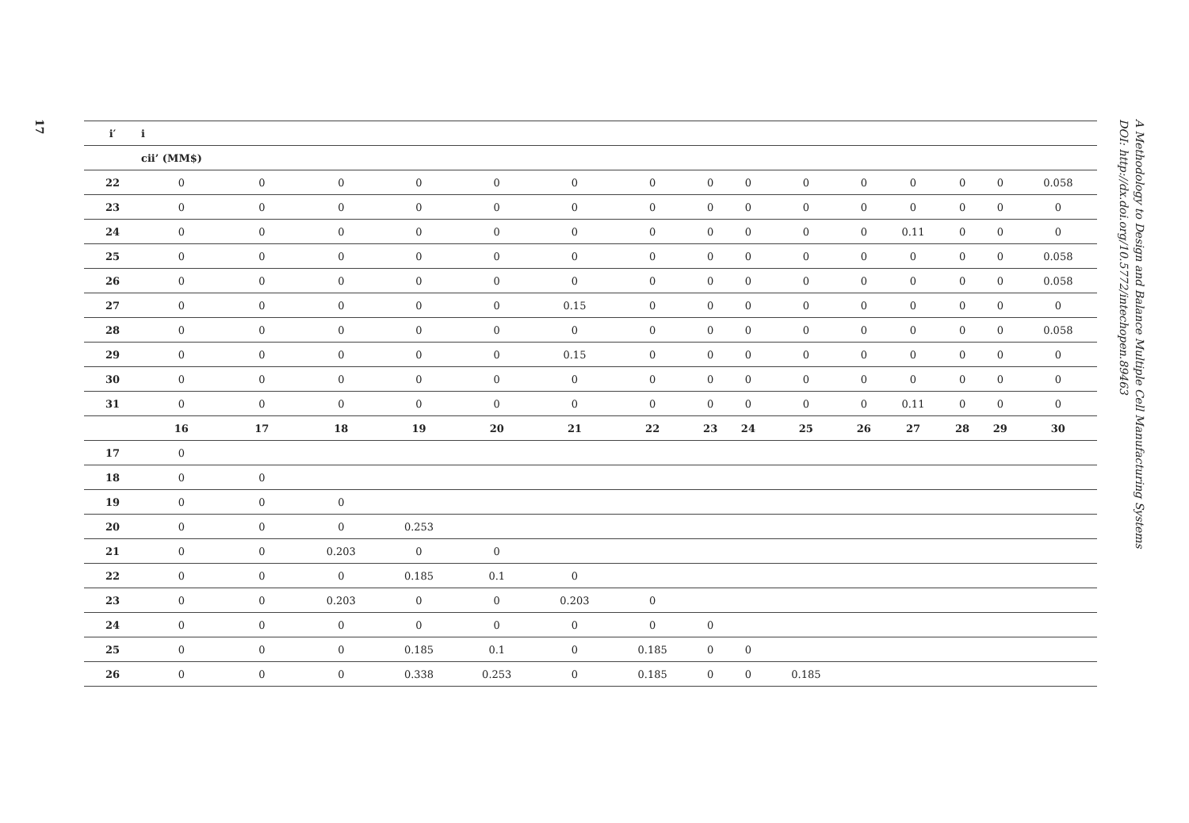17
A Methodology to Design and Balance Multiple Cell Manufacturing Systems
DOI: http://dx.doi.org/10.5772/intechopen.89463
| i′ | i | | | | | | | | | | | | | | |
| | cii’ (MM$) | | | | | | | | | | | | | | |
| 22 | 0 | 0 | 0 | 0 | 0 | 0 | 0 | 0 | 0 | 0 | 0 | 0 | 0 | 0 | 0.058 |
| 23 | 0 | 0 | 0 | 0 | 0 | 0 | 0 | 0 | 0 | 0 | 0 | 0 | 0 | 0 | 0 |
| 24 | 0 | 0 | 0 | 0 | 0 | 0 | 0 | 0 | 0 | 0 | 0 | 0.11 | 0 | 0 | 0 |
| 25 | 0 | 0 | 0 | 0 | 0 | 0 | 0 | 0 | 0 | 0 | 0 | 0 | 0 | 0 | 0.058 |
| 26 | 0 | 0 | 0 | 0 | 0 | 0 | 0 | 0 | 0 | 0 | 0 | 0 | 0 | 0 | 0.058 |
| 27 | 0 | 0 | 0 | 0 | 0 | 0.15 | 0 | 0 | 0 | 0 | 0 | 0 | 0 | 0 | 0 |
| 28 | 0 | 0 | 0 | 0 | 0 | 0 | 0 | 0 | 0 | 0 | 0 | 0 | 0 | 0 | 0.058 |
| 29 | 0 | 0 | 0 | 0 | 0 | 0.15 | 0 | 0 | 0 | 0 | 0 | 0 | 0 | 0 | 0 |
| 30 | 0 | 0 | 0 | 0 | 0 | 0 | 0 | 0 | 0 | 0 | 0 | 0 | 0 | 0 | 0 |
| 31 | 0 | 0 | 0 | 0 | 0 | 0 | 0 | 0 | 0 | 0 | 0 | 0.11 | 0 | 0 | 0 |
| | 16 | 17 | 18 | 19 | 20 | 21 | 22 | 23 | 24 | 25 | 26 | 27 | 28 | 29 | 30 |
| 17 | 0 | | | | | | | | | | | | | | |
| 18 | 0 | 0 | | | | | | | | | | | | | |
| 19 | 0 | 0 | 0 | | | | | | | | | | | | |
| 20 | 0 | 0 | 0 | 0.253 | | | | | | | | | | | |
| 21 | 0 | 0 | 0.203 | 0 | 0 | | | | | | | | | | |
| 22 | 0 | 0 | 0 | 0.185 | 0.1 | 0 | | | | | | | | | |
| 23 | 0 | 0 | 0.203 | 0 | 0 | 0.203 | 0 | | | | | | | | |
| 24 | 0 | 0 | 0 | 0 | 0 | 0 | 0 | 0 | | | | | | | |
| 25 | 0 | 0 | 0 | 0.185 | 0.1 | 0 | 0.185 | 0 | 0 | | | | | | |
| 26 | 0 | 0 | 0 | 0.338 | 0.253 | 0 | 0.185 | 0 | 0 | 0.185 | | | | | |